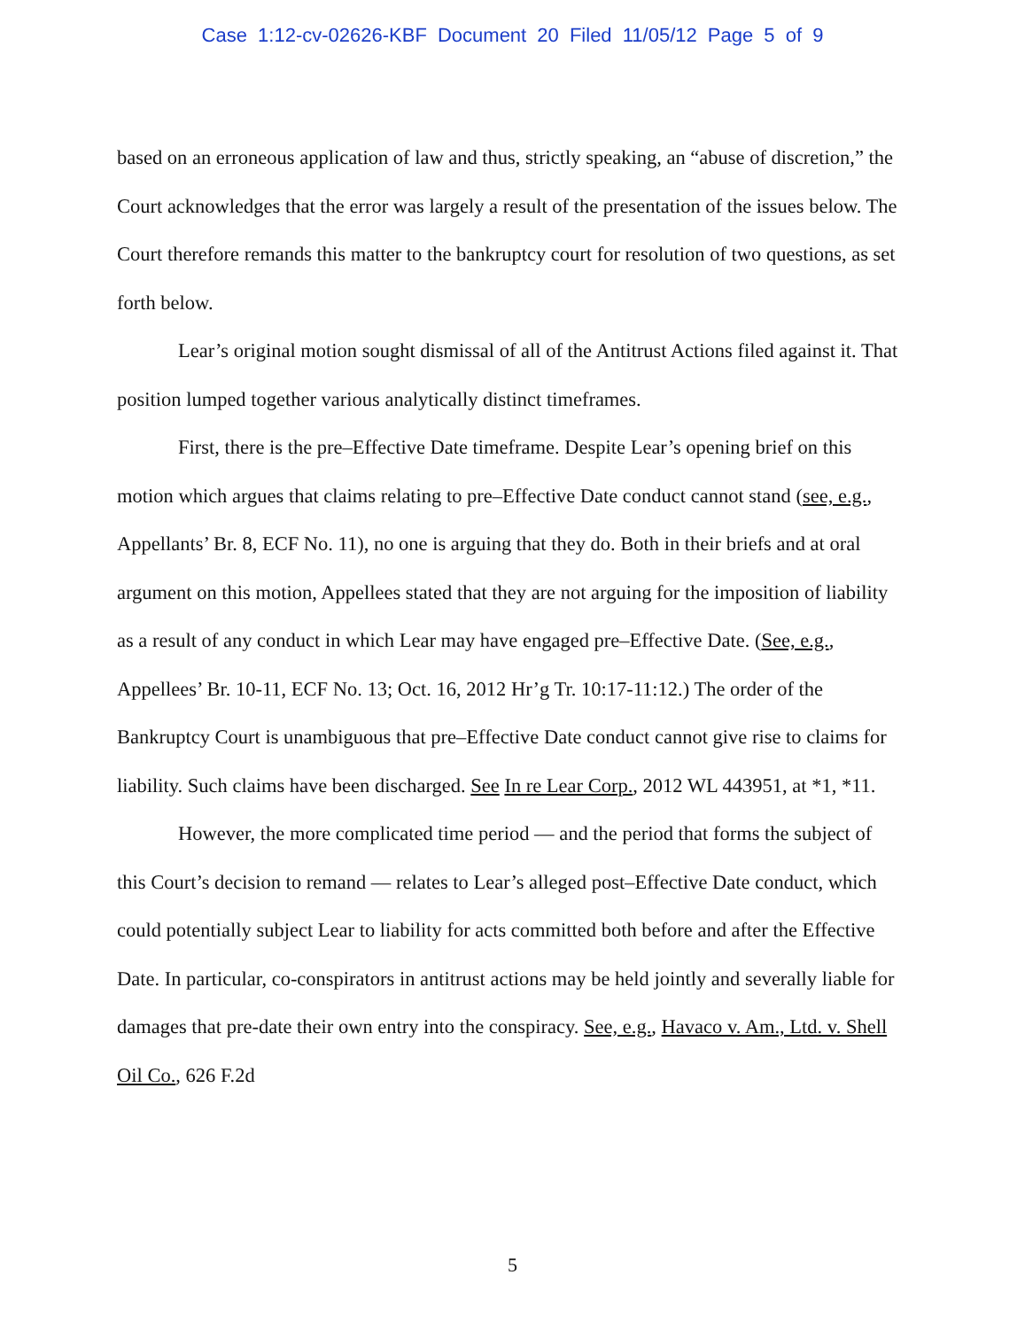Case 1:12-cv-02626-KBF Document 20 Filed 11/05/12 Page 5 of 9
based on an erroneous application of law and thus, strictly speaking, an “abuse of discretion,” the Court acknowledges that the error was largely a result of the presentation of the issues below. The Court therefore remands this matter to the bankruptcy court for resolution of two questions, as set forth below.
Lear’s original motion sought dismissal of all of the Antitrust Actions filed against it. That position lumped together various analytically distinct timeframes.
First, there is the pre–Effective Date timeframe. Despite Lear’s opening brief on this motion which argues that claims relating to pre–Effective Date conduct cannot stand (see, e.g., Appellants’ Br. 8, ECF No. 11), no one is arguing that they do. Both in their briefs and at oral argument on this motion, Appellees stated that they are not arguing for the imposition of liability as a result of any conduct in which Lear may have engaged pre–Effective Date. (See, e.g., Appellees’ Br. 10-11, ECF No. 13; Oct. 16, 2012 Hr’g Tr. 10:17-11:12.) The order of the Bankruptcy Court is unambiguous that pre–Effective Date conduct cannot give rise to claims for liability. Such claims have been discharged. See In re Lear Corp., 2012 WL 443951, at *1, *11.
However, the more complicated time period — and the period that forms the subject of this Court’s decision to remand — relates to Lear’s alleged post–Effective Date conduct, which could potentially subject Lear to liability for acts committed both before and after the Effective Date. In particular, co-conspirators in antitrust actions may be held jointly and severally liable for damages that pre-date their own entry into the conspiracy. See, e.g., Havaco v. Am., Ltd. v. Shell Oil Co., 626 F.2d
5